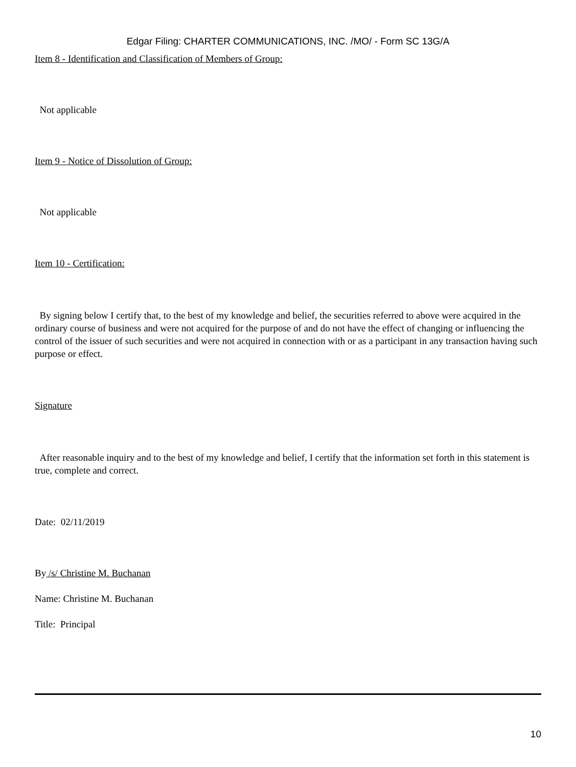Edgar Filing: CHARTER COMMUNICATIONS, INC. /MO/ - Form SC 13G/A
Item 8 - Identification and Classification of Members of Group:
Not applicable
Item 9 - Notice of Dissolution of Group:
Not applicable
Item 10 - Certification:
By signing below I certify that, to the best of my knowledge and belief, the securities referred to above were acquired in the ordinary course of business and were not acquired for the purpose of and do not have the effect of changing or influencing the control of the issuer of such securities and were not acquired in connection with or as a participant in any transaction having such purpose or effect.
Signature
After reasonable inquiry and to the best of my knowledge and belief, I certify that the information set forth in this statement is true, complete and correct.
Date: 02/11/2019
By /s/ Christine M. Buchanan
Name: Christine M. Buchanan
Title: Principal
10